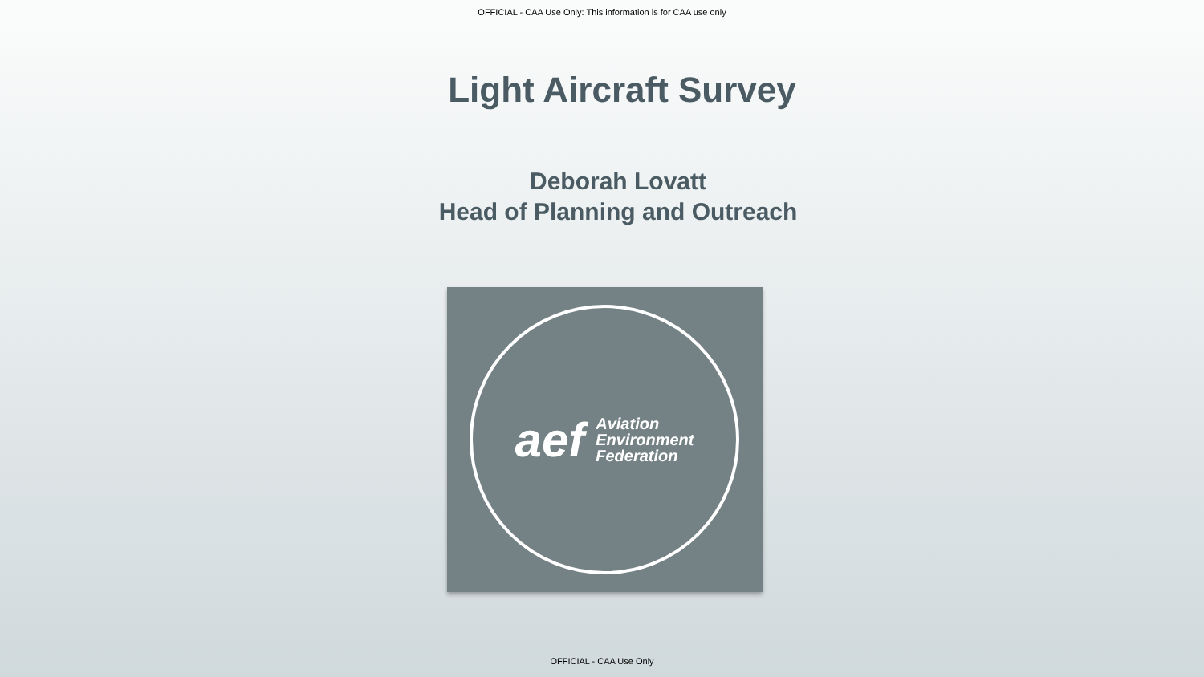OFFICIAL - CAA Use Only: This information is for CAA use only
Light Aircraft Survey
Deborah Lovatt
Head of Planning and Outreach
aef Aviation
Environment
Federation
OFFICIAL - CAA Use Only